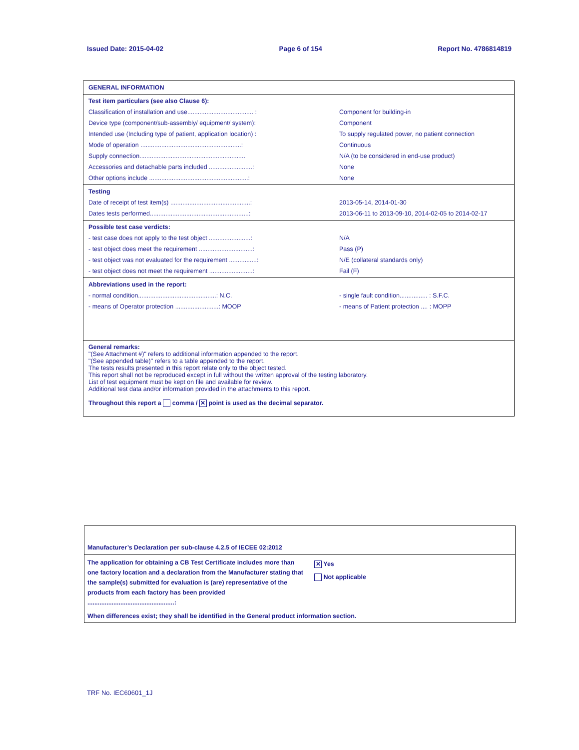Issued Date: 2015-04-02 Page 6 of 154 Report No. 4786814819
GENERAL INFORMATION
Test item particulars (see also Clause 6):
Classification of installation and use...................................... :
Component for building-in
Device type (component/sub-assembly/ equipment/ system): Component
Intended use (Including type of patient, application location) : To supply regulated power, no patient connection
Mode of operation ..........................................................:
Continuous
Supply connection.............................................................
N/A (to be considered in end-use product)
Accessories and detachable parts included .........................:
None
Other options include .........................................................:
None
Testing
Date of receipt of test item(s) ..............................................:
2013-05-14, 2014-01-30
Dates tests performed.........................................................:
2013-06-11 to 2013-09-10, 2014-02-05 to 2014-02-17
Possible test case verdicts:
- test case does not apply to the test object ........................:
N/A
- test object does meet the requirement ...............................:
Pass (P)
- test object was not evaluated for the requirement ................:
N/E (collateral standards only)
- test object does not meet the requirement .........................:
Fail (F)
Abbreviations used in the report:
- normal condition.............................................: N.C.
- single fault condition................ : S.F.C.
- means of Operator protection .........................: MOOP - means of Patient protection .... : MOPP
General remarks:
"(See Attachment #)" refers to additional information appended to the report.
"(See appended table)" refers to a table appended to the report.
The tests results presented in this report relate only to the object tested.
This report shall not be reproduced except in full without the written approval of the testing laboratory.
List of test equipment must be kept on file and available for review.
Additional test data and/or information provided in the attachments to this report.
Throughout this report a comma / ✕ point is used as the decimal separator.
Manufacturer’s Declaration per sub-clause 4.2.5 of IECEE 02:2012
The application for obtaining a CB Test Certificate includes more than one factory location and a declaration from the Manufacturer stating that the sample(s) submitted for evaluation is (are) representative of the products from each factory has been provided ..................................................:
✕ Yes
Not applicable
When differences exist; they shall be identified in the General product information section.
TRF No. IEC60601_1J